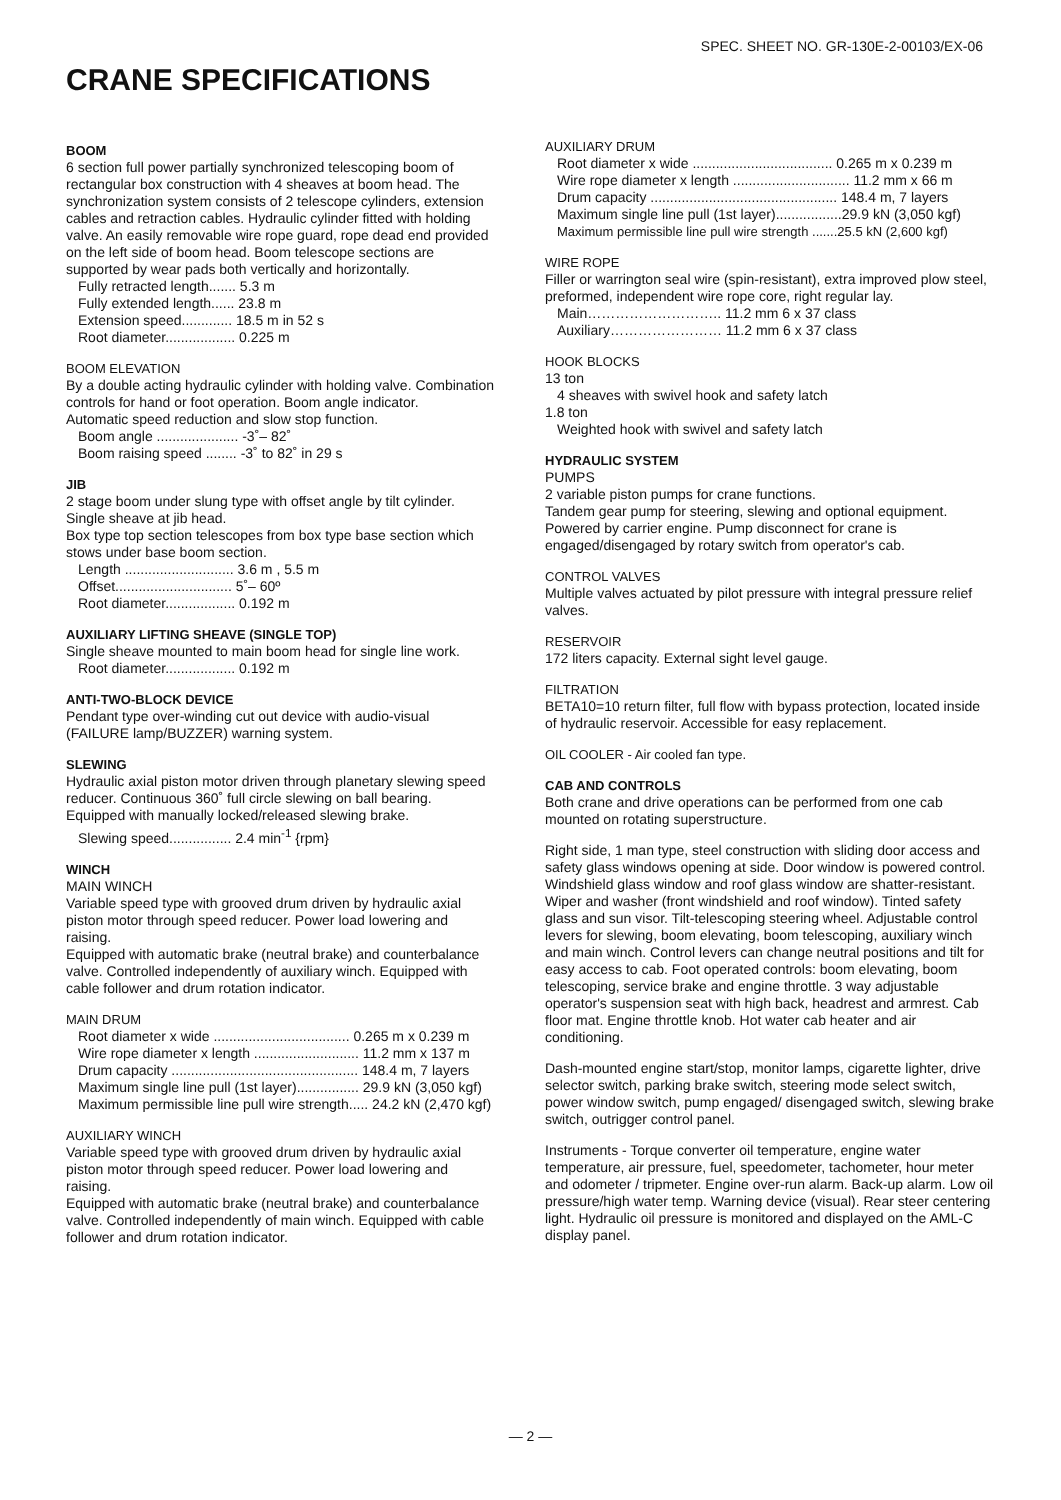SPEC. SHEET NO. GR-130E-2-00103/EX-06
CRANE SPECIFICATIONS
BOOM
6 section full power partially synchronized telescoping boom of rectangular box construction with 4 sheaves at boom head. The synchronization system consists of 2 telescope cylinders, extension cables and retraction cables. Hydraulic cylinder fitted with holding valve. An easily removable wire rope guard, rope dead end provided on the left side of boom head. Boom telescope sections are supported by wear pads both vertically and horizontally.
Fully retracted length....... 5.3 m
Fully extended length...... 23.8 m
Extension speed............. 18.5 m in 52 s
Root diameter.................. 0.225 m
BOOM ELEVATION
By a double acting hydraulic cylinder with holding valve. Combination controls for hand or foot operation. Boom angle indicator.
Automatic speed reduction and slow stop function.
Boom angle ..................... -3˚– 82˚
Boom raising speed ........ -3˚ to 82˚ in 29 s
JIB
2 stage boom under slung type with offset angle by tilt cylinder. Single sheave at jib head.
Box type top section telescopes from box type base section which stows under base boom section.
Length ............................ 3.6 m , 5.5 m
Offset.............................. 5˚– 60º
Root diameter.................. 0.192 m
AUXILIARY LIFTING SHEAVE (SINGLE TOP)
Single sheave mounted to main boom head for single line work.
Root diameter.................. 0.192 m
ANTI-TWO-BLOCK DEVICE
Pendant type over-winding cut out device with audio-visual (FAILURE lamp/BUZZER) warning system.
SLEWING
Hydraulic axial piston motor driven through planetary slewing speed reducer. Continuous 360˚ full circle slewing on ball bearing.
Equipped with manually locked/released slewing brake.
Slewing speed................ 2.4 min<sup>-1</sup> {rpm}
WINCH
MAIN WINCH
Variable speed type with grooved drum driven by hydraulic axial piston motor through speed reducer. Power load lowering and raising.
Equipped with automatic brake (neutral brake) and counterbalance valve. Controlled independently of auxiliary winch. Equipped with cable follower and drum rotation indicator.
MAIN DRUM
Root diameter x wide ................................... 0.265 m x 0.239 m
Wire rope diameter x length ........................... 11.2 mm x 137 m
Drum capacity ................................................ 148.4 m, 7 layers
Maximum single line pull (1st layer)................ 29.9 kN (3,050 kgf)
Maximum permissible line pull wire strength..... 24.2 kN (2,470 kgf)
AUXILIARY WINCH
Variable speed type with grooved drum driven by hydraulic axial piston motor through speed reducer. Power load lowering and raising.
Equipped with automatic brake (neutral brake) and counterbalance valve. Controlled independently of main winch. Equipped with cable follower and drum rotation indicator.
AUXILIARY DRUM
Root diameter x wide .................................... 0.265 m x 0.239 m
Wire rope diameter x length .............................. 11.2 mm x 66 m
Drum capacity ................................................ 148.4 m, 7 layers
Maximum single line pull (1st layer).................29.9 kN (3,050 kgf)
Maximum permissible line pull wire strength .......25.5 kN (2,600 kgf)
WIRE ROPE
Filler or warrington seal wire (spin-resistant), extra improved plow steel, preformed, independent wire rope core, right regular lay.
Main……………………….. 11.2 mm 6 x 37 class
Auxiliary…………………… 11.2 mm 6 x 37 class
HOOK BLOCKS
13 ton
4 sheaves with swivel hook and safety latch
1.8 ton
Weighted hook with swivel and safety latch
HYDRAULIC SYSTEM
PUMPS
2 variable piston pumps for crane functions.
Tandem gear pump for steering, slewing and optional equipment. Powered by carrier engine. Pump disconnect for crane is engaged/disengaged by rotary switch from operator's cab.
CONTROL VALVES
Multiple valves actuated by pilot pressure with integral pressure relief valves.
RESERVOIR
172 liters capacity. External sight level gauge.
FILTRATION
BETA10=10 return filter, full flow with bypass protection, located inside of hydraulic reservoir. Accessible for easy replacement.
OIL COOLER - Air cooled fan type.
CAB AND CONTROLS
Both crane and drive operations can be performed from one cab mounted on rotating superstructure.
Right side, 1 man type, steel construction with sliding door access and safety glass windows opening at side. Door window is powered control. Windshield glass window and roof glass window are shatter-resistant. Wiper and washer (front windshield and roof window). Tinted safety glass and sun visor. Tilt-telescoping steering wheel. Adjustable control levers for slewing, boom elevating, boom telescoping, auxiliary winch and main winch. Control levers can change neutral positions and tilt for easy access to cab. Foot operated controls: boom elevating, boom telescoping, service brake and engine throttle. 3 way adjustable operator's suspension seat with high back, headrest and armrest. Cab floor mat. Engine throttle knob. Hot water cab heater and air conditioning.
Dash-mounted engine start/stop, monitor lamps, cigarette lighter, drive selector switch, parking brake switch, steering mode select switch, power window switch, pump engaged/ disengaged switch, slewing brake switch, outrigger control panel.
Instruments - Torque converter oil temperature, engine water temperature, air pressure, fuel, speedometer, tachometer, hour meter and odometer / tripmeter. Engine over-run alarm. Back-up alarm. Low oil pressure/high water temp. Warning device (visual). Rear steer centering light. Hydraulic oil pressure is monitored and displayed on the AML-C display panel.
— 2 —